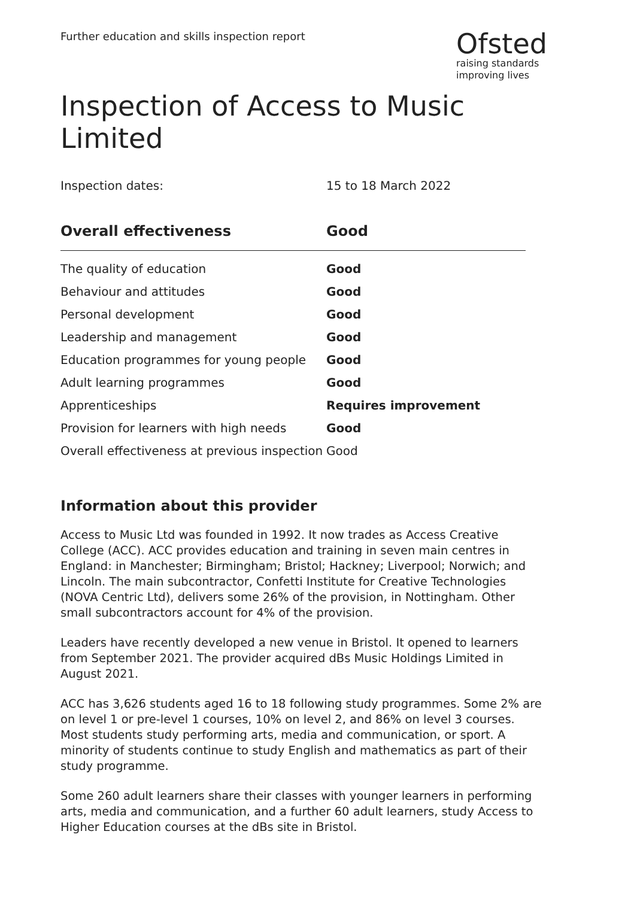Further education and skills inspection report
Ofsted
raising standards
improving lives
Inspection of Access to Music Limited
Inspection dates: 15 to 18 March 2022
| Overall effectiveness | Good |
| --- | --- |
| The quality of education | Good |
| Behaviour and attitudes | Good |
| Personal development | Good |
| Leadership and management | Good |
| Education programmes for young people | Good |
| Adult learning programmes | Good |
| Apprenticeships | Requires improvement |
| Provision for learners with high needs | Good |
| Overall effectiveness at previous inspection | Good |
Information about this provider
Access to Music Ltd was founded in 1992. It now trades as Access Creative College (ACC). ACC provides education and training in seven main centres in England: in Manchester; Birmingham; Bristol; Hackney; Liverpool; Norwich; and Lincoln. The main subcontractor, Confetti Institute for Creative Technologies (NOVA Centric Ltd), delivers some 26% of the provision, in Nottingham. Other small subcontractors account for 4% of the provision.
Leaders have recently developed a new venue in Bristol. It opened to learners from September 2021. The provider acquired dBs Music Holdings Limited in August 2021.
ACC has 3,626 students aged 16 to 18 following study programmes. Some 2% are on level 1 or pre-level 1 courses, 10% on level 2, and 86% on level 3 courses. Most students study performing arts, media and communication, or sport. A minority of students continue to study English and mathematics as part of their study programme.
Some 260 adult learners share their classes with younger learners in performing arts, media and communication, and a further 60 adult learners, study Access to Higher Education courses at the dBs site in Bristol.